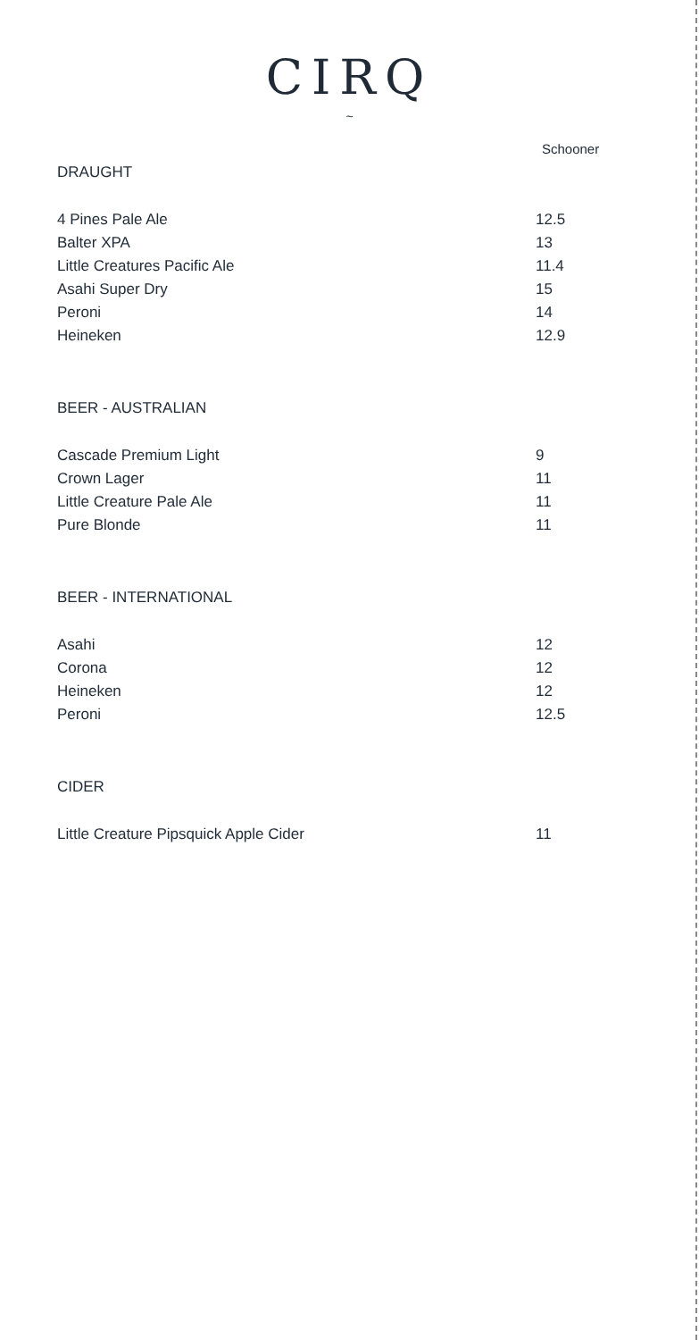CIRQ
~
Schooner
DRAUGHT
| 4 Pines Pale Ale | 12.5 |
| Balter XPA | 13 |
| Little Creatures Pacific Ale | 11.4 |
| Asahi Super Dry | 15 |
| Peroni | 14 |
| Heineken | 12.9 |
BEER - AUSTRALIAN
| Cascade Premium Light | 9 |
| Crown Lager | 11 |
| Little Creature Pale Ale | 11 |
| Pure Blonde | 11 |
BEER - INTERNATIONAL
| Asahi | 12 |
| Corona | 12 |
| Heineken | 12 |
| Peroni | 12.5 |
CIDER
| Little Creature Pipsquick Apple Cider | 11 |